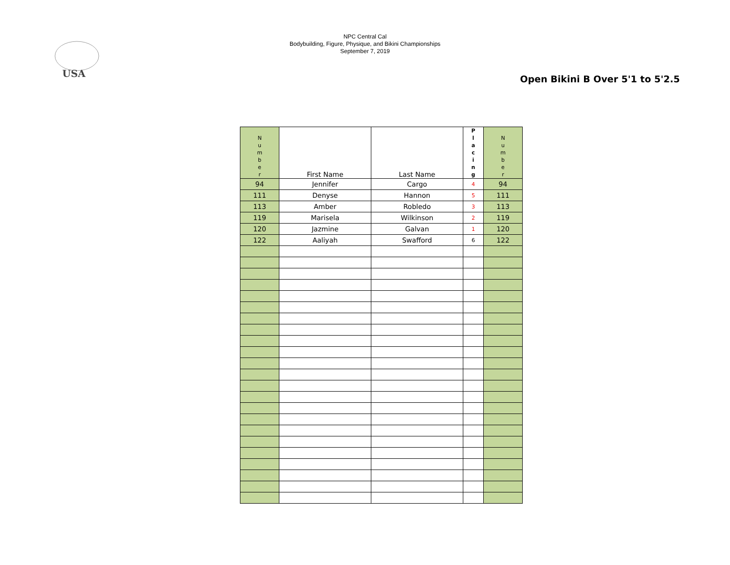USA
NPC Central Cal
Bodybuilding, Figure, Physique, and Bikini Championships
September 7, 2019
Open Bikini B Over 5'1 to 5'2.5
| N u m b e r | First Name | Last Name | P l a c i n g | N u m b e r |
| --- | --- | --- | --- | --- |
| 94 | Jennifer | Cargo | 4 | 94 |
| 111 | Denyse | Hannon | 5 | 111 |
| 113 | Amber | Robledo | 3 | 113 |
| 119 | Marisela | Wilkinson | 2 | 119 |
| 120 | Jazmine | Galvan | 1 | 120 |
| 122 | Aaliyah | Swafford | 6 | 122 |